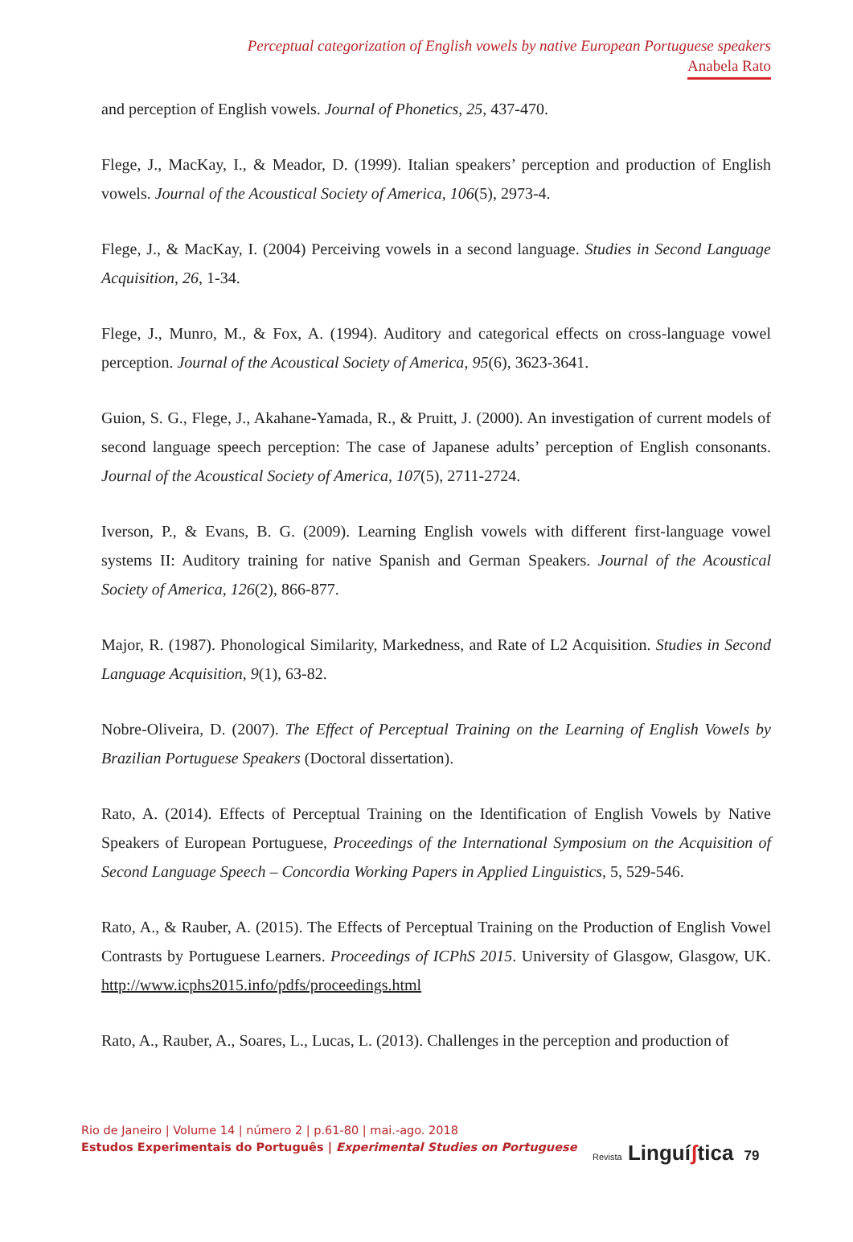Perceptual categorization of English vowels by native European Portuguese speakers
Anabela Rato
and perception of English vowels. Journal of Phonetics, 25, 437-470.
Flege, J., MacKay, I., & Meador, D. (1999). Italian speakers’ perception and production of English vowels. Journal of the Acoustical Society of America, 106(5), 2973-4.
Flege, J., & MacKay, I. (2004) Perceiving vowels in a second language. Studies in Second Language Acquisition, 26, 1-34.
Flege, J., Munro, M., & Fox, A. (1994). Auditory and categorical effects on cross-language vowel perception. Journal of the Acoustical Society of America, 95(6), 3623-3641.
Guion, S. G., Flege, J., Akahane-Yamada, R., & Pruitt, J. (2000). An investigation of current models of second language speech perception: The case of Japanese adults’ perception of English consonants. Journal of the Acoustical Society of America, 107(5), 2711-2724.
Iverson, P., & Evans, B. G. (2009). Learning English vowels with different first-language vowel systems II: Auditory training for native Spanish and German Speakers. Journal of the Acoustical Society of America, 126(2), 866-877.
Major, R. (1987). Phonological Similarity, Markedness, and Rate of L2 Acquisition. Studies in Second Language Acquisition, 9(1), 63-82.
Nobre-Oliveira, D. (2007). The Effect of Perceptual Training on the Learning of English Vowels by Brazilian Portuguese Speakers (Doctoral dissertation).
Rato, A. (2014). Effects of Perceptual Training on the Identification of English Vowels by Native Speakers of European Portuguese, Proceedings of the International Symposium on the Acquisition of Second Language Speech – Concordia Working Papers in Applied Linguistics, 5, 529-546.
Rato, A., & Rauber, A. (2015). The Effects of Perceptual Training on the Production of English Vowel Contrasts by Portuguese Learners. Proceedings of ICPhS 2015. University of Glasgow, Glasgow, UK. http://www.icphs2015.info/pdfs/proceedings.html
Rato, A., Rauber, A., Soares, L., Lucas, L. (2013). Challenges in the perception and production of
Rio de Janeiro | Volume 14 | número 2 | p.61-80 | mai.-ago. 2018
Estudos Experimentais do Português | Experimental Studies on Portuguese
Revista Linguíʃtica 79